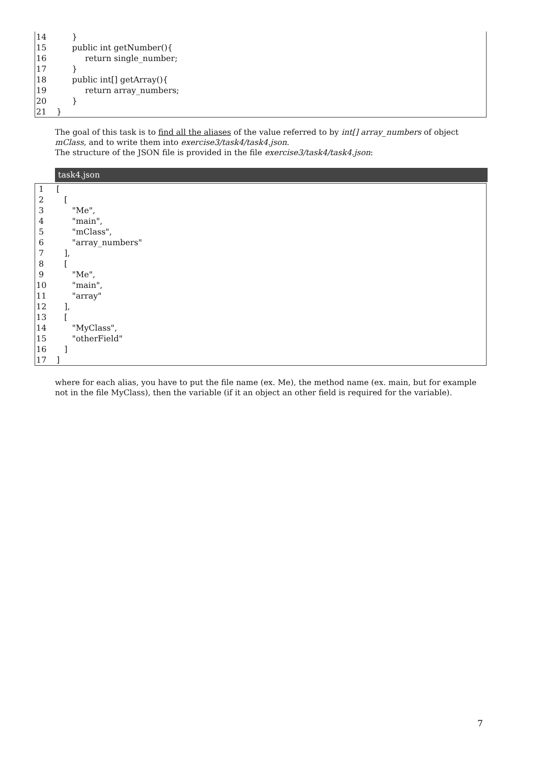14 }
15 public int getNumber(){
16 return single_number;
17 }
18 public int[] getArray(){
19 return array_numbers;
20 }
21 }
The goal of this task is to find all the aliases of the value referred to by int[] array_numbers of object mClass, and to write them into exercise3/task4/task4.json.
The structure of the JSON file is provided in the file exercise3/task4/task4.json:
task4.json
1 [
2 [
3 "Me",
4 "main",
5 "mClass",
6 "array_numbers"
7 ],
8 [
9 "Me",
10 "main",
11 "array"
12 ],
13 [
14 "MyClass",
15 "otherField"
16 ]
17]
where for each alias, you have to put the file name (ex. Me), the method name (ex. main, but for example not in the file MyClass), then the variable (if it an object an other field is required for the variable).
7